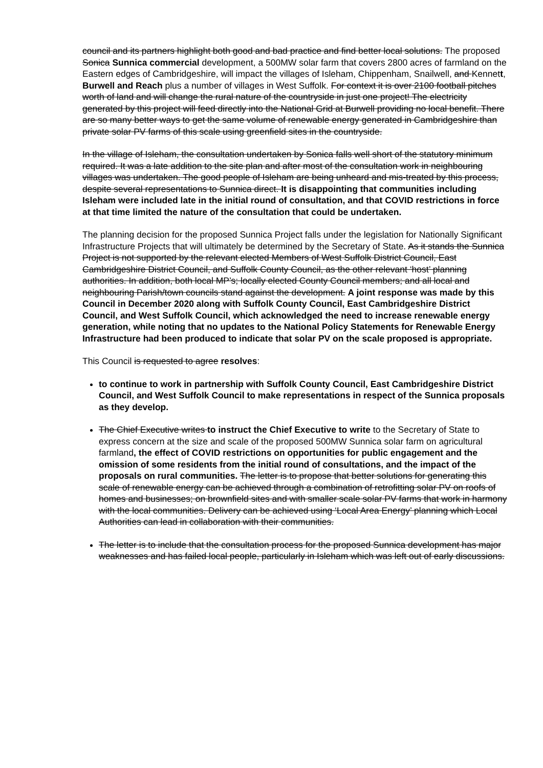council and its partners highlight both good and bad practice and find better local solutions. The proposed Sonica Sunnica commercial development, a 500MW solar farm that covers 2800 acres of farmland on the Eastern edges of Cambridgeshire, will impact the villages of Isleham, Chippenham, Snailwell, and Kennett, Burwell and Reach plus a number of villages in West Suffolk. For context it is over 2100 football pitches worth of land and will change the rural nature of the countryside in just one project! The electricity generated by this project will feed directly into the National Grid at Burwell providing no local benefit. There are so many better ways to get the same volume of renewable energy generated in Cambridgeshire than private solar PV farms of this scale using greenfield sites in the countryside.
In the village of Isleham, the consultation undertaken by Sonica falls well short of the statutory minimum required. It was a late addition to the site plan and after most of the consultation work in neighbouring villages was undertaken. The good people of Isleham are being unheard and mis-treated by this process, despite several representations to Sunnica direct. It is disappointing that communities including Isleham were included late in the initial round of consultation, and that COVID restrictions in force at that time limited the nature of the consultation that could be undertaken.
The planning decision for the proposed Sunnica Project falls under the legislation for Nationally Significant Infrastructure Projects that will ultimately be determined by the Secretary of State. As it stands the Sunnica Project is not supported by the relevant elected Members of West Suffolk District Council, East Cambridgeshire District Council, and Suffolk County Council, as the other relevant ‘host’ planning authorities. In addition, both local MP’s; locally elected County Council members; and all local and neighbouring Parish/town councils stand against the development. A joint response was made by this Council in December 2020 along with Suffolk County Council, East Cambridgeshire District Council, and West Suffolk Council, which acknowledged the need to increase renewable energy generation, while noting that no updates to the National Policy Statements for Renewable Energy Infrastructure had been produced to indicate that solar PV on the scale proposed is appropriate.
This Council is requested to agree resolves:
to continue to work in partnership with Suffolk County Council, East Cambridgeshire District Council, and West Suffolk Council to make representations in respect of the Sunnica proposals as they develop.
The Chief Executive writes to instruct the Chief Executive to write to the Secretary of State to express concern at the size and scale of the proposed 500MW Sunnica solar farm on agricultural farmland, the effect of COVID restrictions on opportunities for public engagement and the omission of some residents from the initial round of consultations, and the impact of the proposals on rural communities. The letter is to propose that better solutions for generating this scale of renewable energy can be achieved through a combination of retrofitting solar PV on roofs of homes and businesses; on brownfield sites and with smaller scale solar PV farms that work in harmony with the local communities. Delivery can be achieved using ‘Local Area Energy’ planning which Local Authorities can lead in collaboration with their communities.
The letter is to include that the consultation process for the proposed Sunnica development has major weaknesses and has failed local people, particularly in Isleham which was left out of early discussions.